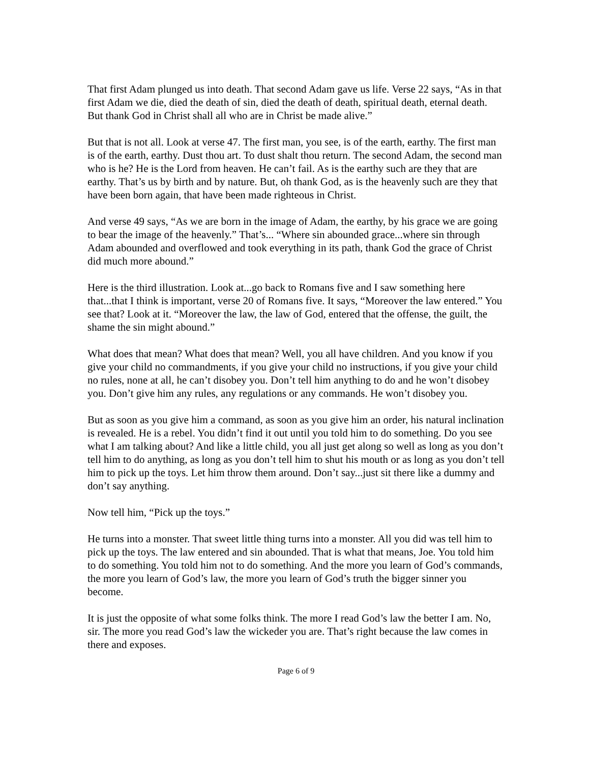That first Adam plunged us into death. That second Adam gave us life. Verse 22 says, “As in that first Adam we die, died the death of sin, died the death of death, spiritual death, eternal death. But thank God in Christ shall all who are in Christ be made alive.”
But that is not all. Look at verse 47. The first man, you see, is of the earth, earthy. The first man is of the earth, earthy. Dust thou art. To dust shalt thou return. The second Adam, the second man who is he? He is the Lord from heaven. He can’t fail. As is the earthy such are they that are earthy. That’s us by birth and by nature. But, oh thank God, as is the heavenly such are they that have been born again, that have been made righteous in Christ.
And verse 49 says, “As we are born in the image of Adam, the earthy, by his grace we are going to bear the image of the heavenly.” That’s... “Where sin abounded grace...where sin through Adam abounded and overflowed and took everything in its path, thank God the grace of Christ did much more abound.”
Here is the third illustration. Look at...go back to Romans five and I saw something here that...that I think is important, verse 20 of Romans five. It says, “Moreover the law entered.” You see that? Look at it. “Moreover the law, the law of God, entered that the offense, the guilt, the shame the sin might abound.”
What does that mean? What does that mean? Well, you all have children. And you know if you give your child no commandments, if you give your child no instructions, if you give your child no rules, none at all, he can’t disobey you. Don’t tell him anything to do and he won’t disobey you. Don’t give him any rules, any regulations or any commands. He won’t disobey you.
But as soon as you give him a command, as soon as you give him an order, his natural inclination is revealed. He is a rebel. You didn’t find it out until you told him to do something. Do you see what I am talking about? And like a little child, you all just get along so well as long as you don’t tell him to do anything, as long as you don’t tell him to shut his mouth or as long as you don’t tell him to pick up the toys. Let him throw them around. Don’t say...just sit there like a dummy and don’t say anything.
Now tell him, “Pick up the toys.”
He turns into a monster. That sweet little thing turns into a monster. All you did was tell him to pick up the toys. The law entered and sin abounded. That is what that means, Joe. You told him to do something. You told him not to do something. And the more you learn of God’s commands, the more you learn of God’s law, the more you learn of God’s truth the bigger sinner you become.
It is just the opposite of what some folks think. The more I read God’s law the better I am. No, sir. The more you read God’s law the wickeder you are. That’s right because the law comes in there and exposes.
Page 6 of 9